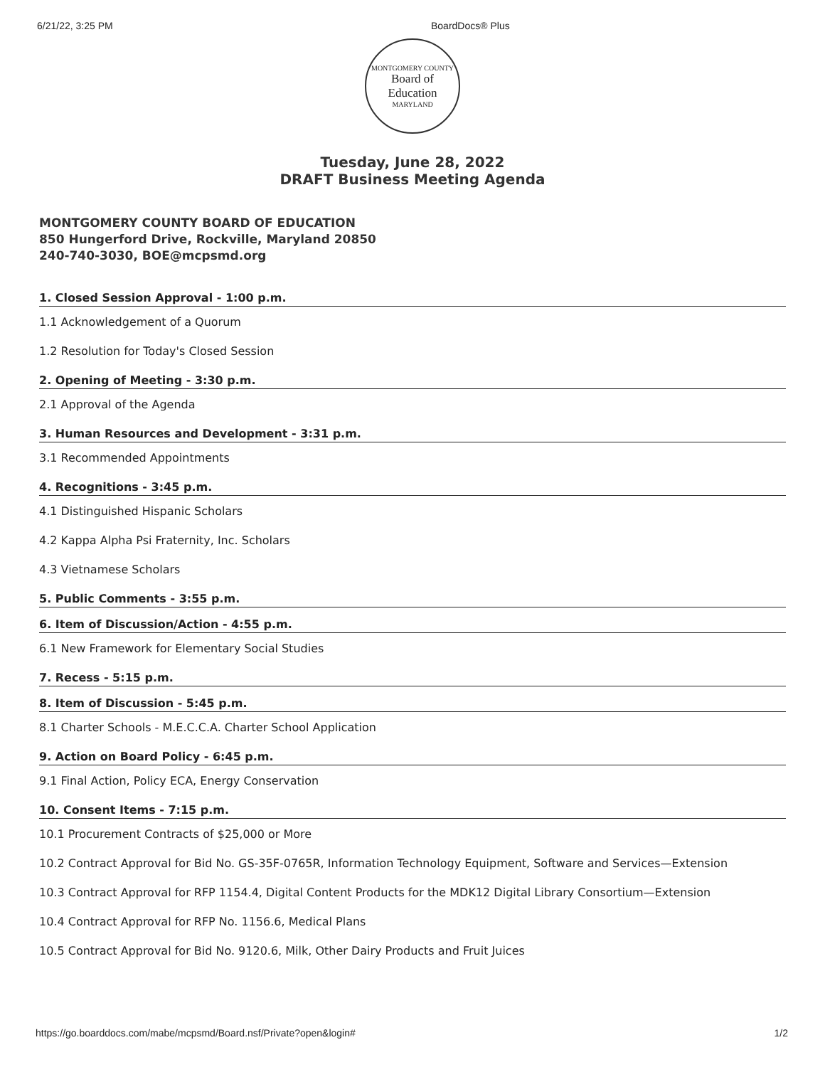6/21/22, 3:25 PM BoardDocs® Plus
MONTGOMERY COUNTY
Board of
Education
MARYLAND
Tuesday, June 28, 2022
DRAFT Business Meeting Agenda
MONTGOMERY COUNTY BOARD OF EDUCATION
850 Hungerford Drive, Rockville, Maryland 20850
240-740-3030, BOE@mcpsmd.org
1. Closed Session Approval - 1:00 p.m.
1.1 Acknowledgement of a Quorum
1.2 Resolution for Today's Closed Session
2. Opening of Meeting - 3:30 p.m.
2.1 Approval of the Agenda
3. Human Resources and Development - 3:31 p.m.
3.1 Recommended Appointments
4. Recognitions - 3:45 p.m.
4.1 Distinguished Hispanic Scholars
4.2 Kappa Alpha Psi Fraternity, Inc. Scholars
4.3 Vietnamese Scholars
5. Public Comments - 3:55 p.m.
6. Item of Discussion/Action - 4:55 p.m.
6.1 New Framework for Elementary Social Studies
7. Recess - 5:15 p.m.
8. Item of Discussion - 5:45 p.m.
8.1 Charter Schools - M.E.C.C.A. Charter School Application
9. Action on Board Policy - 6:45 p.m.
9.1 Final Action, Policy ECA, Energy Conservation
10. Consent Items - 7:15 p.m.
10.1 Procurement Contracts of $25,000 or More
10.2 Contract Approval for Bid No. GS-35F-0765R, Information Technology Equipment, Software and Services—Extension
10.3 Contract Approval for RFP 1154.4, Digital Content Products for the MDK12 Digital Library Consortium—Extension
10.4 Contract Approval for RFP No. 1156.6, Medical Plans
10.5 Contract Approval for Bid No. 9120.6, Milk, Other Dairy Products and Fruit Juices
https://go.boarddocs.com/mabe/mcpsmd/Board.nsf/Private?open&login# 1/2